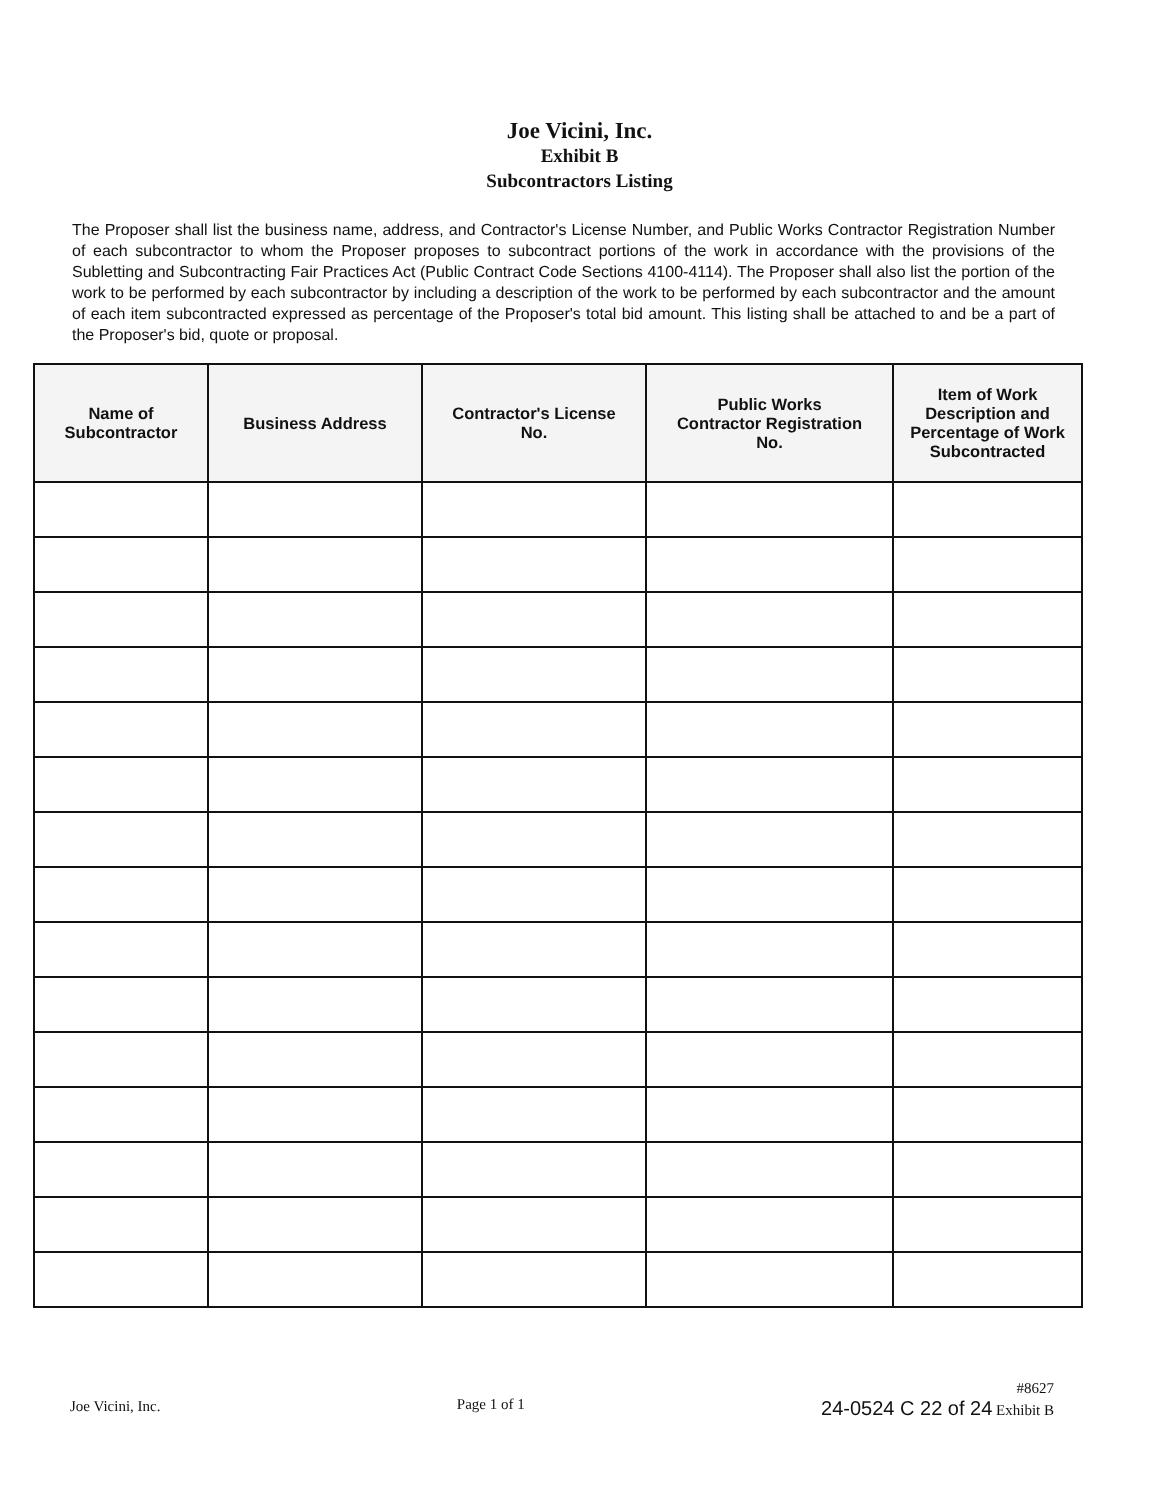Joe Vicini, Inc.
Exhibit B
Subcontractors Listing
The Proposer shall list the business name, address, and Contractor's License Number, and Public Works Contractor Registration Number of each subcontractor to whom the Proposer proposes to subcontract portions of the work in accordance with the provisions of the Subletting and Subcontracting Fair Practices Act (Public Contract Code Sections 4100-4114). The Proposer shall also list the portion of the work to be performed by each subcontractor by including a description of the work to be performed by each subcontractor and the amount of each item subcontracted expressed as percentage of the Proposer's total bid amount. This listing shall be attached to and be a part of the Proposer's bid, quote or proposal.
| Name of Subcontractor | Business Address | Contractor's License No. | Public Works Contractor Registration No. | Item of Work Description and Percentage of Work Subcontracted |
| --- | --- | --- | --- | --- |
Joe Vicini, Inc. Page 1 of 1
#8627
24-0524 C 22 of 24 Exhibit B